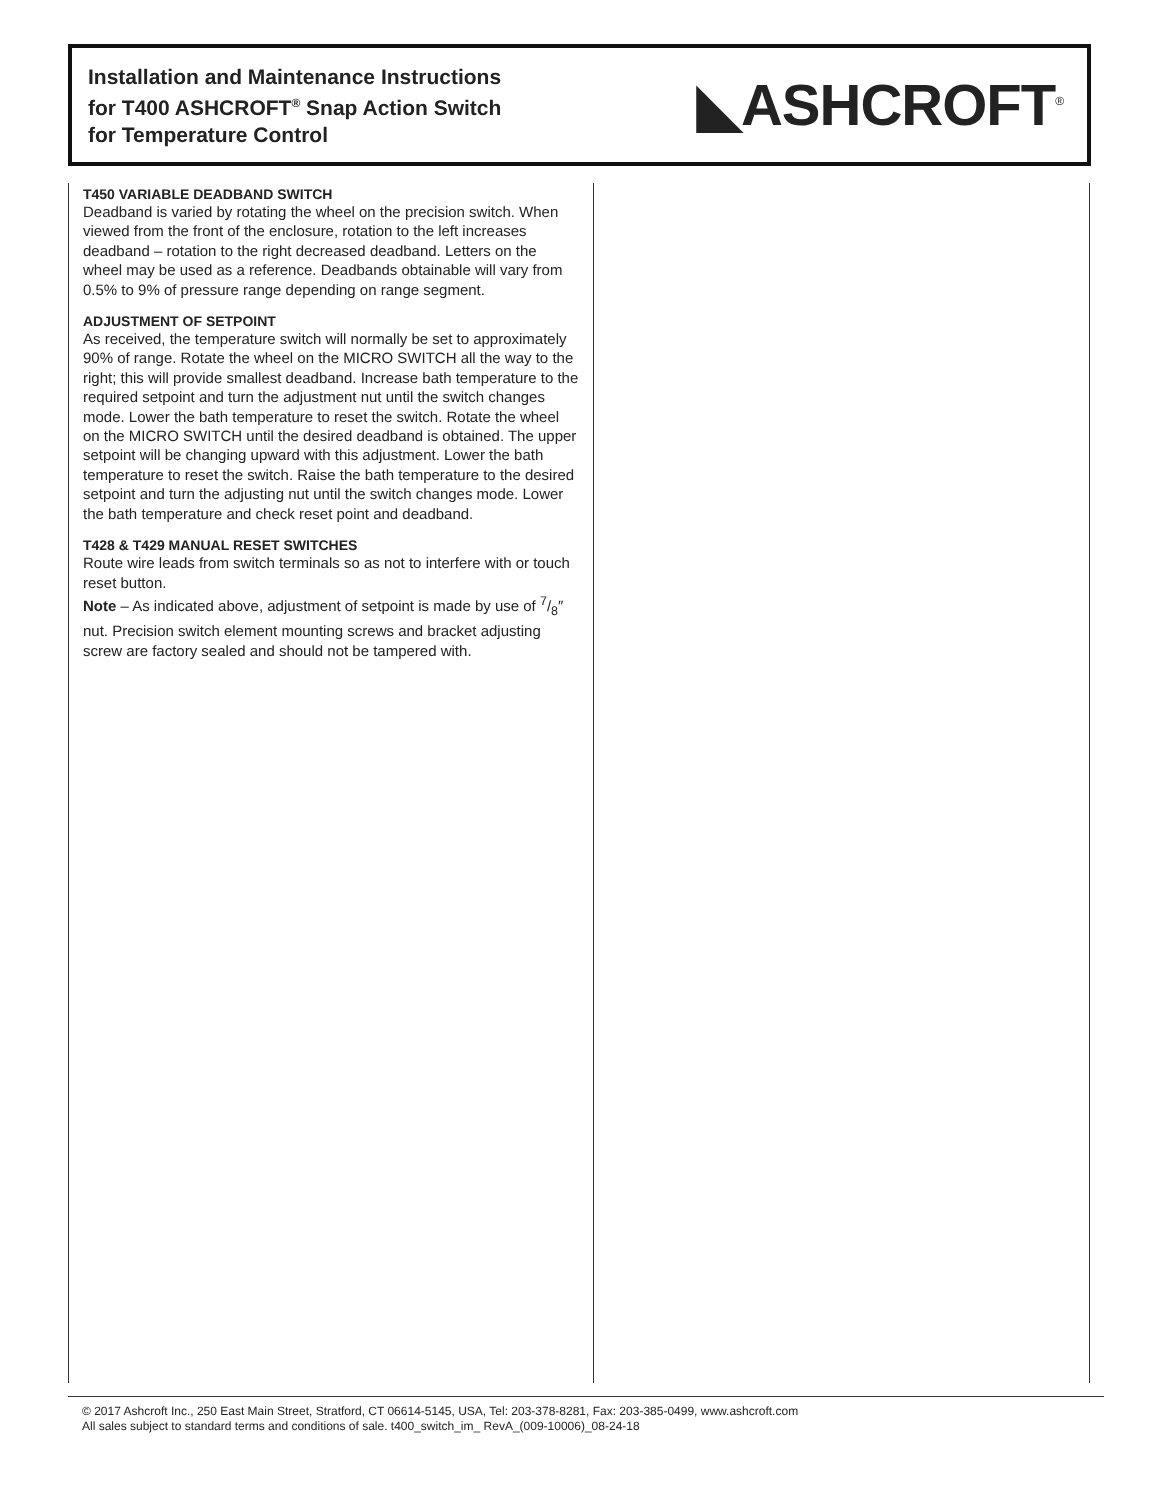Installation and Maintenance Instructions
for T400 ASHCROFT<sup>®</sup> Snap Action Switch
for Temperature Control
◣ASHCROFT<sup>®</sup>
T450 VARIABLE DEADBAND SWITCH
Deadband is varied by rotating the wheel on the precision switch. When viewed from the front of the enclosure, rotation to the left increases deadband – rotation to the right decreased deadband. Letters on the wheel may be used as a reference. Deadbands obtainable will vary from 0.5% to 9% of pressure range depending on range segment.
ADJUSTMENT OF SETPOINT
As received, the temperature switch will normally be set to approximately 90% of range. Rotate the wheel on the MICRO SWITCH all the way to the right; this will provide smallest deadband. Increase bath temperature to the required setpoint and turn the adjustment nut until the switch changes mode. Lower the bath temperature to reset the switch. Rotate the wheel on the MICRO SWITCH until the desired deadband is obtained. The upper setpoint will be changing upward with this adjustment. Lower the bath temperature to reset the switch. Raise the bath temperature to the desired setpoint and turn the adjusting nut until the switch changes mode. Lower the bath temperature and check reset point and deadband.
T428 & T429 MANUAL RESET SWITCHES
Route wire leads from switch terminals so as not to interfere with or touch reset button.
Note – As indicated above, adjustment of setpoint is made by use of 7/8″ nut. Precision switch element mounting screws and bracket adjusting screw are factory sealed and should not be tampered with.
© 2017 Ashcroft Inc., 250 East Main Street, Stratford, CT 06614-5145, USA, Tel: 203-378-8281, Fax: 203-385-0499, www.ashcroft.com
All sales subject to standard terms and conditions of sale. t400_switch_im_ RevA_(009-10006)_08-24-18